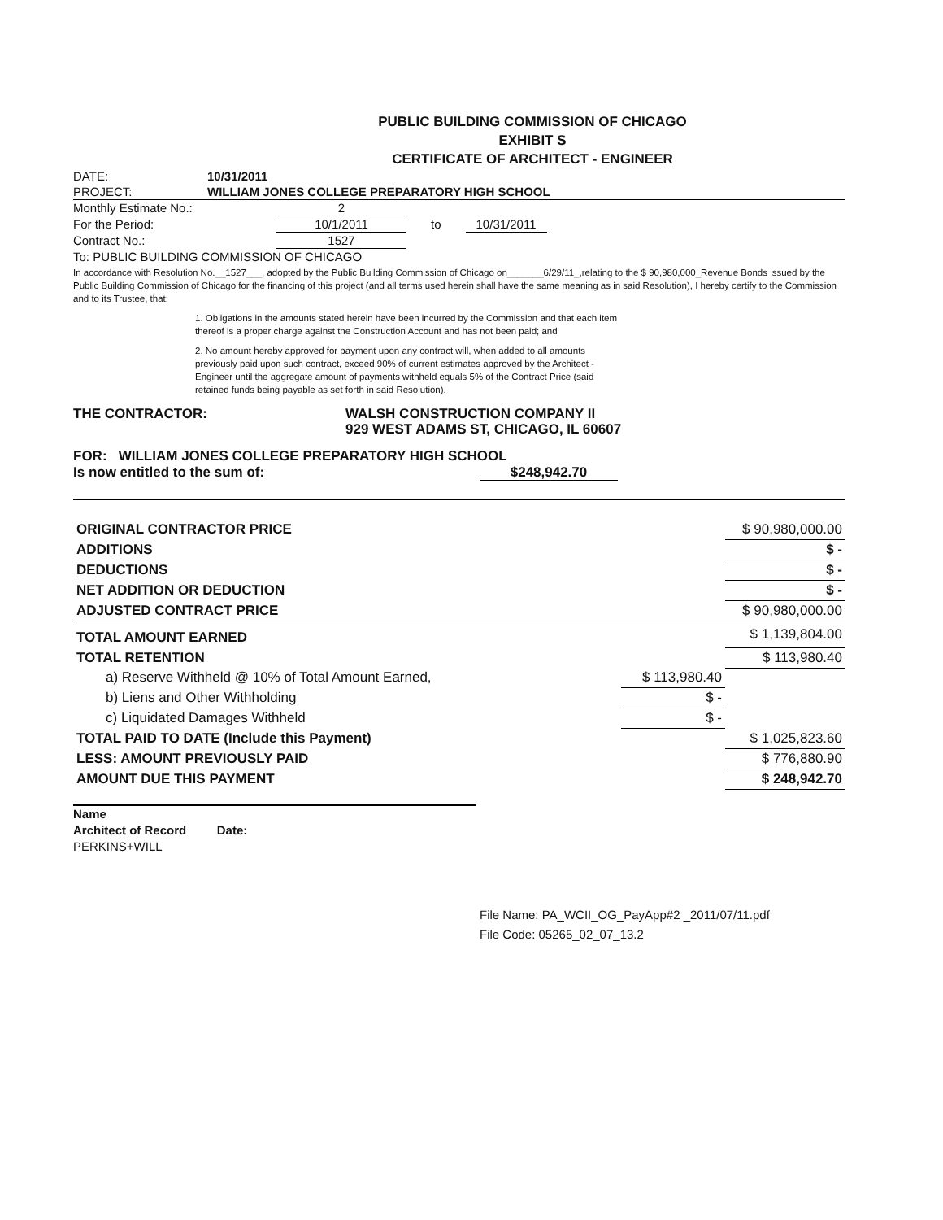PUBLIC BUILDING COMMISSION OF CHICAGO
EXHIBIT S
CERTIFICATE OF ARCHITECT - ENGINEER
DATE: 10/31/2011
PROJECT: WILLIAM JONES COLLEGE PREPARATORY HIGH SCHOOL
Monthly Estimate No.: 2
For the Period: 10/1/2011 to 10/31/2011
Contract No.: 1527
To: PUBLIC BUILDING COMMISSION OF CHICAGO
In accordance with Resolution No.__1527___, adopted by the Public Building Commission of Chicago on_______6/29/11_,relating to the $ 90,980,000_Revenue Bonds issued by the Public Building Commission of Chicago for the financing of this project (and all terms used herein shall have the same meaning as in said Resolution), I hereby certify to the Commission and to its Trustee, that:
1. Obligations in the amounts stated herein have been incurred by the Commission and that each item thereof is a proper charge against the Construction Account and has not been paid; and
2. No amount hereby approved for payment upon any contract will, when added to all amounts previously paid upon such contract, exceed 90% of current estimates approved by the Architect - Engineer until the aggregate amount of payments withheld equals 5% of the Contract Price (said retained funds being payable as set forth in said Resolution).
THE CONTRACTOR: WALSH CONSTRUCTION COMPANY II
929 WEST ADAMS ST, CHICAGO, IL 60607
FOR: WILLIAM JONES COLLEGE PREPARATORY HIGH SCHOOL
Is now entitled to the sum of: $248,942.70
| ORIGINAL CONTRACTOR PRICE | | $ 90,980,000.00 |
| ADDITIONS | | $ - |
| DEDUCTIONS | | $ - |
| NET ADDITION OR DEDUCTION | | $ - |
| ADJUSTED CONTRACT PRICE | | $ 90,980,000.00 |
| TOTAL AMOUNT EARNED | | $ 1,139,804.00 |
| TOTAL RETENTION | | $ 113,980.40 |
| a) Reserve Withheld @ 10% of Total Amount Earned, | $ 113,980.40 | |
| b) Liens and Other Withholding | $ - | |
| c) Liquidated Damages Withheld | $ - | |
| TOTAL PAID TO DATE (Include this Payment) | | $ 1,025,823.60 |
| LESS: AMOUNT PREVIOUSLY PAID | | $ 776,880.90 |
| AMOUNT DUE THIS PAYMENT | | $ 248,942.70 |
Name
Architect of Record Date:
PERKINS+WILL
File Name: PA_WCII_OG_PayApp#2 _2011/07/11.pdf
File Code: 05265_02_07_13.2